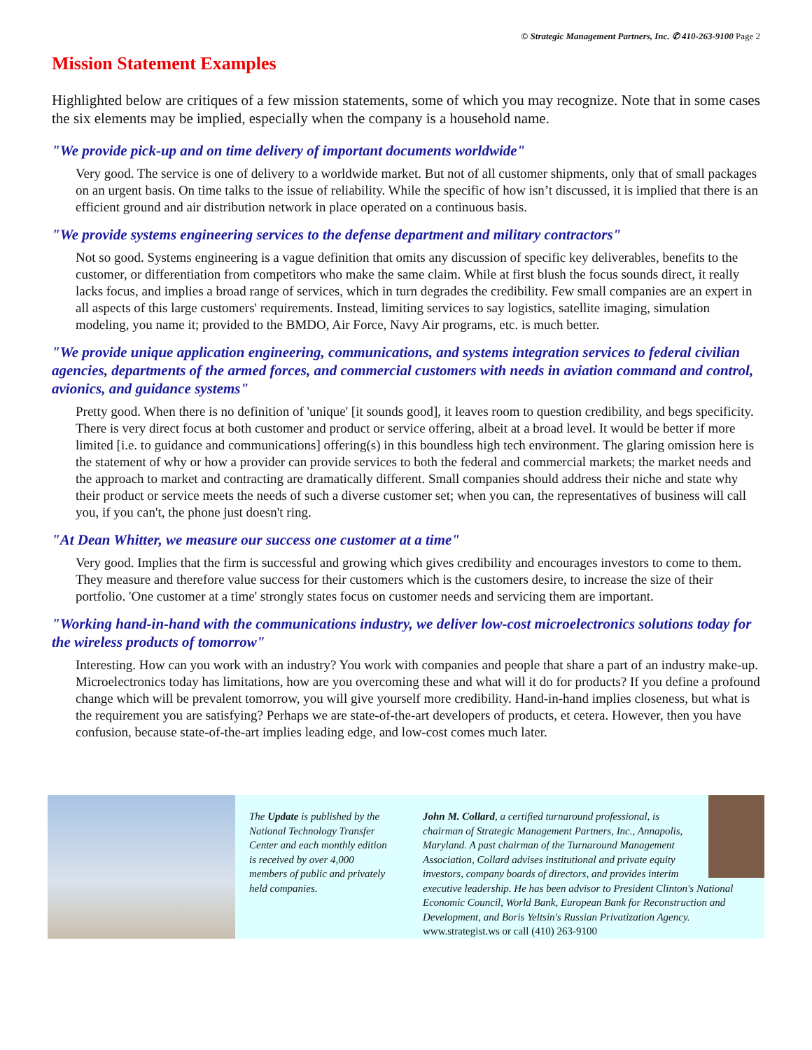© Strategic Management Partners, Inc. ✆ 410-263-9100 Page 2
Mission Statement Examples
Highlighted below are critiques of a few mission statements, some of which you may recognize. Note that in some cases the six elements may be implied, especially when the company is a household name.
"We provide pick-up and on time delivery of important documents worldwide"
Very good. The service is one of delivery to a worldwide market. But not of all customer shipments, only that of small packages on an urgent basis. On time talks to the issue of reliability. While the specific of how isn’t discussed, it is implied that there is an efficient ground and air distribution network in place operated on a continuous basis.
"We provide systems engineering services to the defense department and military contractors"
Not so good. Systems engineering is a vague definition that omits any discussion of specific key deliverables, benefits to the customer, or differentiation from competitors who make the same claim. While at first blush the focus sounds direct, it really lacks focus, and implies a broad range of services, which in turn degrades the credibility. Few small companies are an expert in all aspects of this large customers' requirements. Instead, limiting services to say logistics, satellite imaging, simulation modeling, you name it; provided to the BMDO, Air Force, Navy Air programs, etc. is much better.
"We provide unique application engineering, communications, and systems integration services to federal civilian agencies, departments of the armed forces, and commercial customers with needs in aviation command and control, avionics, and guidance systems"
Pretty good. When there is no definition of 'unique' [it sounds good], it leaves room to question credibility, and begs specificity. There is very direct focus at both customer and product or service offering, albeit at a broad level. It would be better if more limited [i.e. to guidance and communications] offering(s) in this boundless high tech environment. The glaring omission here is the statement of why or how a provider can provide services to both the federal and commercial markets; the market needs and the approach to market and contracting are dramatically different. Small companies should address their niche and state why their product or service meets the needs of such a diverse customer set; when you can, the representatives of business will call you, if you can't, the phone just doesn't ring.
"At Dean Whitter, we measure our success one customer at a time"
Very good. Implies that the firm is successful and growing which gives credibility and encourages investors to come to them. They measure and therefore value success for their customers which is the customers desire, to increase the size of their portfolio. 'One customer at a time' strongly states focus on customer needs and servicing them are important.
"Working hand-in-hand with the communications industry, we deliver low-cost microelectronics solutions today for the wireless products of tomorrow"
Interesting. How can you work with an industry? You work with companies and people that share a part of an industry make-up. Microelectronics today has limitations, how are you overcoming these and what will it do for products? If you define a profound change which will be prevalent tomorrow, you will give yourself more credibility. Hand-in-hand implies closeness, but what is the requirement you are satisfying? Perhaps we are state-of-the-art developers of products, et cetera. However, then you have confusion, because state-of-the-art implies leading edge, and low-cost comes much later.
The Update is published by the National Technology Transfer Center and each monthly edition is received by over 4,000 members of public and privately held companies.
John M. Collard, a certified turnaround professional, is chairman of Strategic Management Partners, Inc., Annapolis, Maryland. A past chairman of the Turnaround Management Association, Collard advises institutional and private equity investors, company boards of directors, and provides interim executive leadership. He has been advisor to President Clinton's National Economic Council, World Bank, European Bank for Reconstruction and Development, and Boris Yeltsin's Russian Privatization Agency. www.strategist.ws or call (410) 263-9100